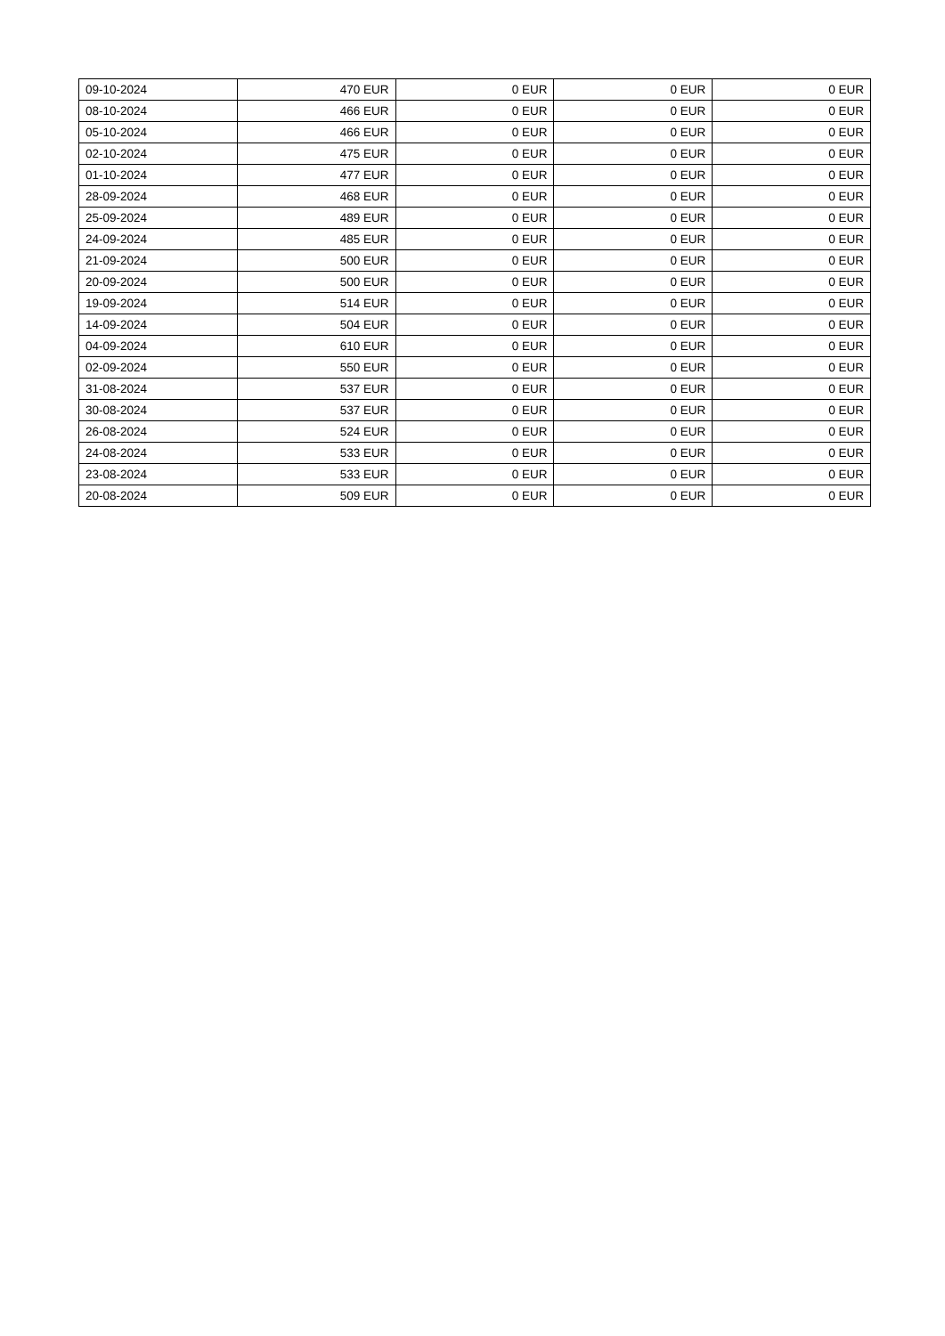| 09-10-2024 | 470 EUR | 0 EUR | 0 EUR | 0 EUR |
| 08-10-2024 | 466 EUR | 0 EUR | 0 EUR | 0 EUR |
| 05-10-2024 | 466 EUR | 0 EUR | 0 EUR | 0 EUR |
| 02-10-2024 | 475 EUR | 0 EUR | 0 EUR | 0 EUR |
| 01-10-2024 | 477 EUR | 0 EUR | 0 EUR | 0 EUR |
| 28-09-2024 | 468 EUR | 0 EUR | 0 EUR | 0 EUR |
| 25-09-2024 | 489 EUR | 0 EUR | 0 EUR | 0 EUR |
| 24-09-2024 | 485 EUR | 0 EUR | 0 EUR | 0 EUR |
| 21-09-2024 | 500 EUR | 0 EUR | 0 EUR | 0 EUR |
| 20-09-2024 | 500 EUR | 0 EUR | 0 EUR | 0 EUR |
| 19-09-2024 | 514 EUR | 0 EUR | 0 EUR | 0 EUR |
| 14-09-2024 | 504 EUR | 0 EUR | 0 EUR | 0 EUR |
| 04-09-2024 | 610 EUR | 0 EUR | 0 EUR | 0 EUR |
| 02-09-2024 | 550 EUR | 0 EUR | 0 EUR | 0 EUR |
| 31-08-2024 | 537 EUR | 0 EUR | 0 EUR | 0 EUR |
| 30-08-2024 | 537 EUR | 0 EUR | 0 EUR | 0 EUR |
| 26-08-2024 | 524 EUR | 0 EUR | 0 EUR | 0 EUR |
| 24-08-2024 | 533 EUR | 0 EUR | 0 EUR | 0 EUR |
| 23-08-2024 | 533 EUR | 0 EUR | 0 EUR | 0 EUR |
| 20-08-2024 | 509 EUR | 0 EUR | 0 EUR | 0 EUR |